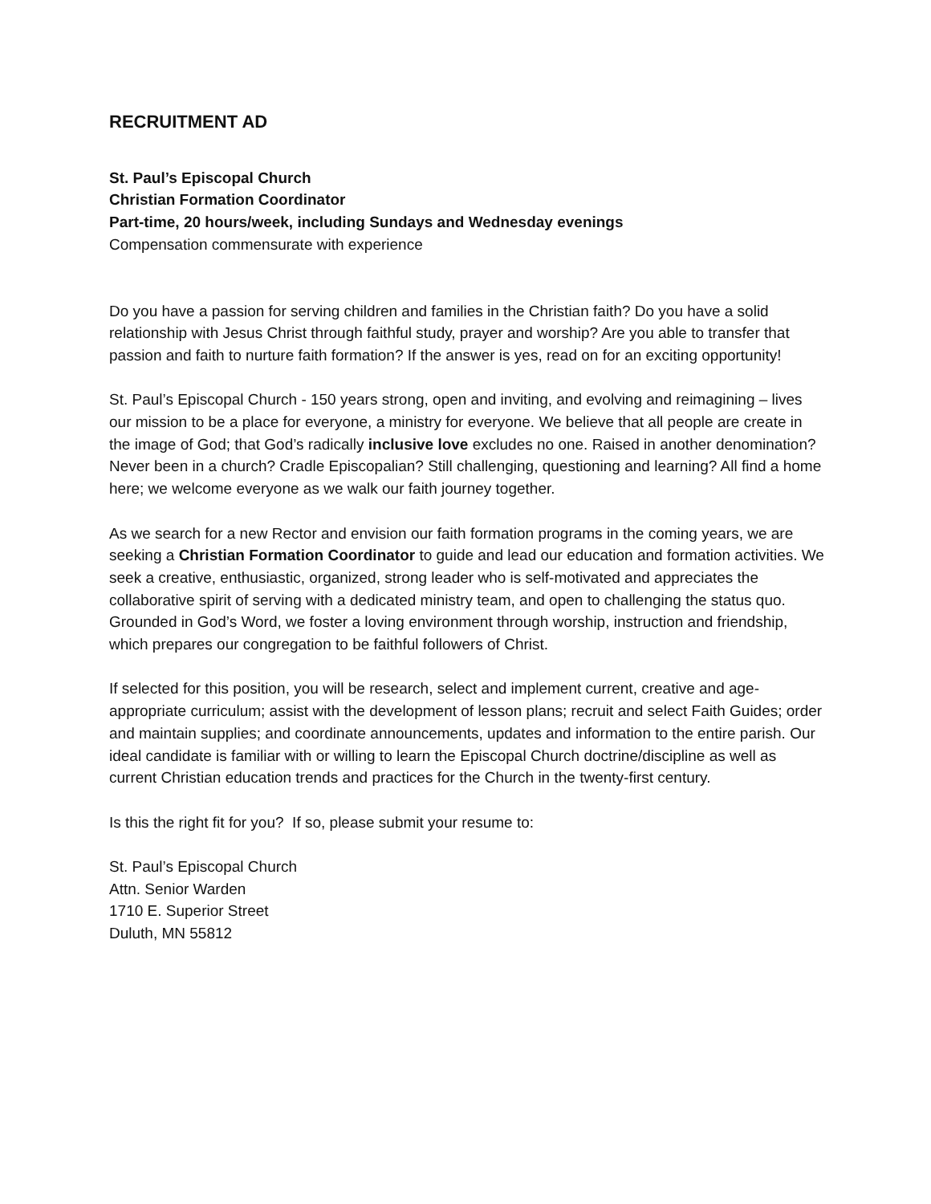RECRUITMENT AD
St. Paul’s Episcopal Church
Christian Formation Coordinator
Part-time, 20 hours/week, including Sundays and Wednesday evenings
Compensation commensurate with experience
Do you have a passion for serving children and families in the Christian faith? Do you have a solid relationship with Jesus Christ through faithful study, prayer and worship? Are you able to transfer that passion and faith to nurture faith formation? If the answer is yes, read on for an exciting opportunity!
St. Paul’s Episcopal Church - 150 years strong, open and inviting, and evolving and reimagining – lives our mission to be a place for everyone, a ministry for everyone. We believe that all people are create in the image of God; that God’s radically inclusive love excludes no one. Raised in another denomination? Never been in a church? Cradle Episcopalian? Still challenging, questioning and learning? All find a home here; we welcome everyone as we walk our faith journey together.
As we search for a new Rector and envision our faith formation programs in the coming years, we are seeking a Christian Formation Coordinator to guide and lead our education and formation activities. We seek a creative, enthusiastic, organized, strong leader who is self-motivated and appreciates the collaborative spirit of serving with a dedicated ministry team, and open to challenging the status quo. Grounded in God’s Word, we foster a loving environment through worship, instruction and friendship, which prepares our congregation to be faithful followers of Christ.
If selected for this position, you will be research, select and implement current, creative and age-appropriate curriculum; assist with the development of lesson plans; recruit and select Faith Guides; order and maintain supplies; and coordinate announcements, updates and information to the entire parish. Our ideal candidate is familiar with or willing to learn the Episcopal Church doctrine/discipline as well as current Christian education trends and practices for the Church in the twenty-first century.
Is this the right fit for you? If so, please submit your resume to:
St. Paul’s Episcopal Church
Attn. Senior Warden
1710 E. Superior Street
Duluth, MN 55812